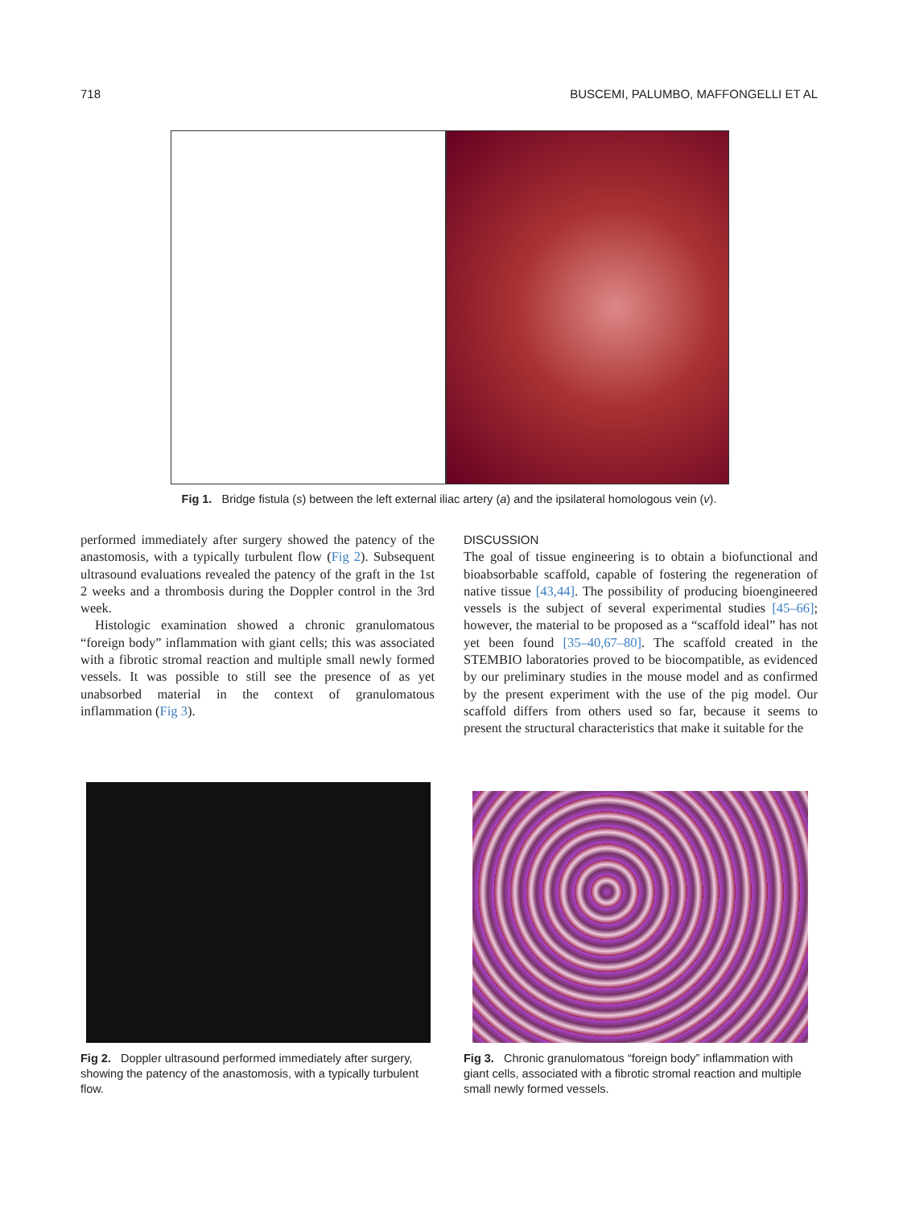718 BUSCEMI, PALUMBO, MAFFONGELLI ET AL
Fig 1. Bridge fistula (s) between the left external iliac artery (a) and the ipsilateral homologous vein (v).
performed immediately after surgery showed the patency of the anastomosis, with a typically turbulent flow (Fig 2). Subsequent ultrasound evaluations revealed the patency of the graft in the 1st 2 weeks and a thrombosis during the Doppler control in the 3rd week.
Histologic examination showed a chronic granulomatous “foreign body” inflammation with giant cells; this was associated with a fibrotic stromal reaction and multiple small newly formed vessels. It was possible to still see the presence of as yet unabsorbed material in the context of granulomatous inflammation (Fig 3).
DISCUSSION
The goal of tissue engineering is to obtain a biofunctional and bioabsorbable scaffold, capable of fostering the regeneration of native tissue [43,44]. The possibility of producing bioengineered vessels is the subject of several experimental studies [45–66]; however, the material to be proposed as a “scaffold ideal” has not yet been found [35–40,67–80]. The scaffold created in the STEMBIO laboratories proved to be biocompatible, as evidenced by our preliminary studies in the mouse model and as confirmed by the present experiment with the use of the pig model. Our scaffold differs from others used so far, because it seems to present the structural characteristics that make it suitable for the
Fig 2. Doppler ultrasound performed immediately after surgery, showing the patency of the anastomosis, with a typically turbulent flow.
Fig 3. Chronic granulomatous “foreign body” inflammation with giant cells, associated with a fibrotic stromal reaction and multiple small newly formed vessels.